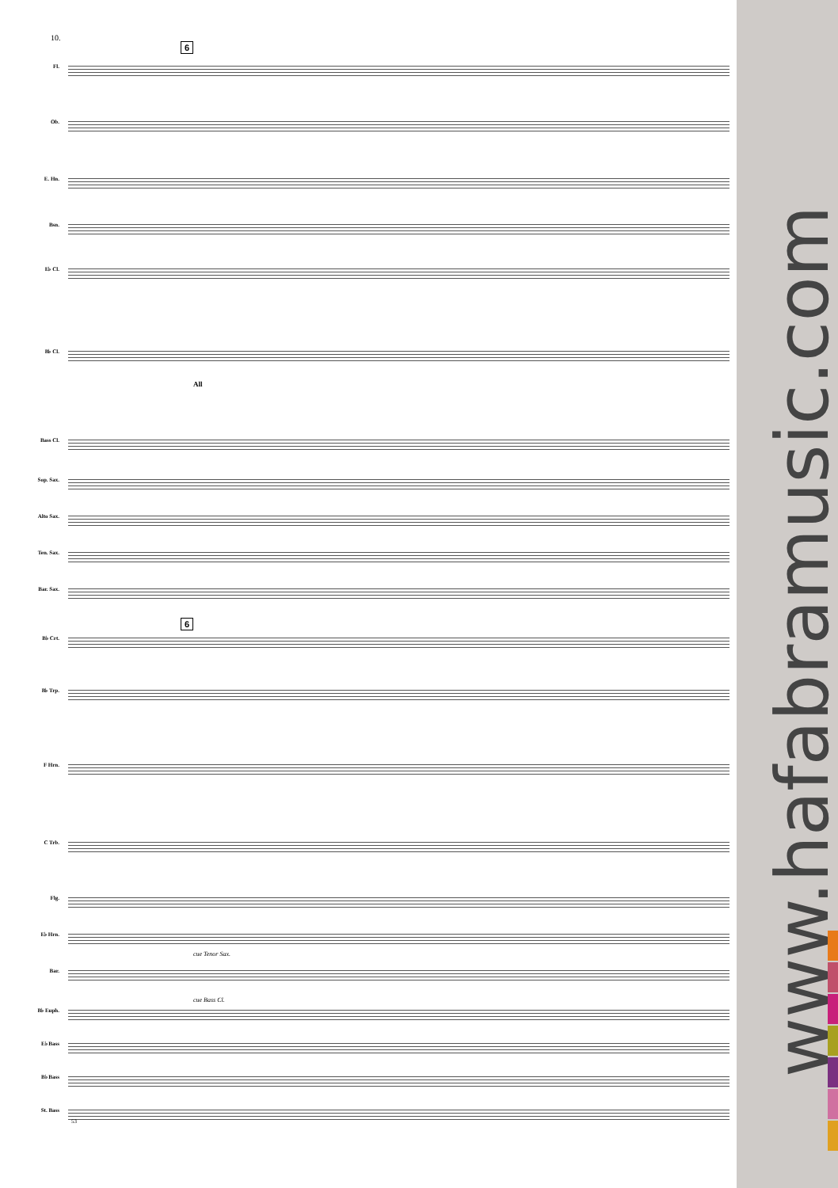10.
6
6
Fl.
Ob.
E. Hn.
Bsn.
E♭ Cl.
B♭ Cl.
All
Bass Cl.
Sop. Sax.
Alto Sax.
Ten. Sax.
Bar. Sax.
B♭ Crt.
B♭ Trp.
F Hrn.
C Trb.
Flg.
E♭ Hrn.
cue Tenor Sax.
Bar.
cue Bass Cl.
B♭ Euph.
E♭ Bass
B♭ Bass
St. Bass 53
www.hafabramusic.com